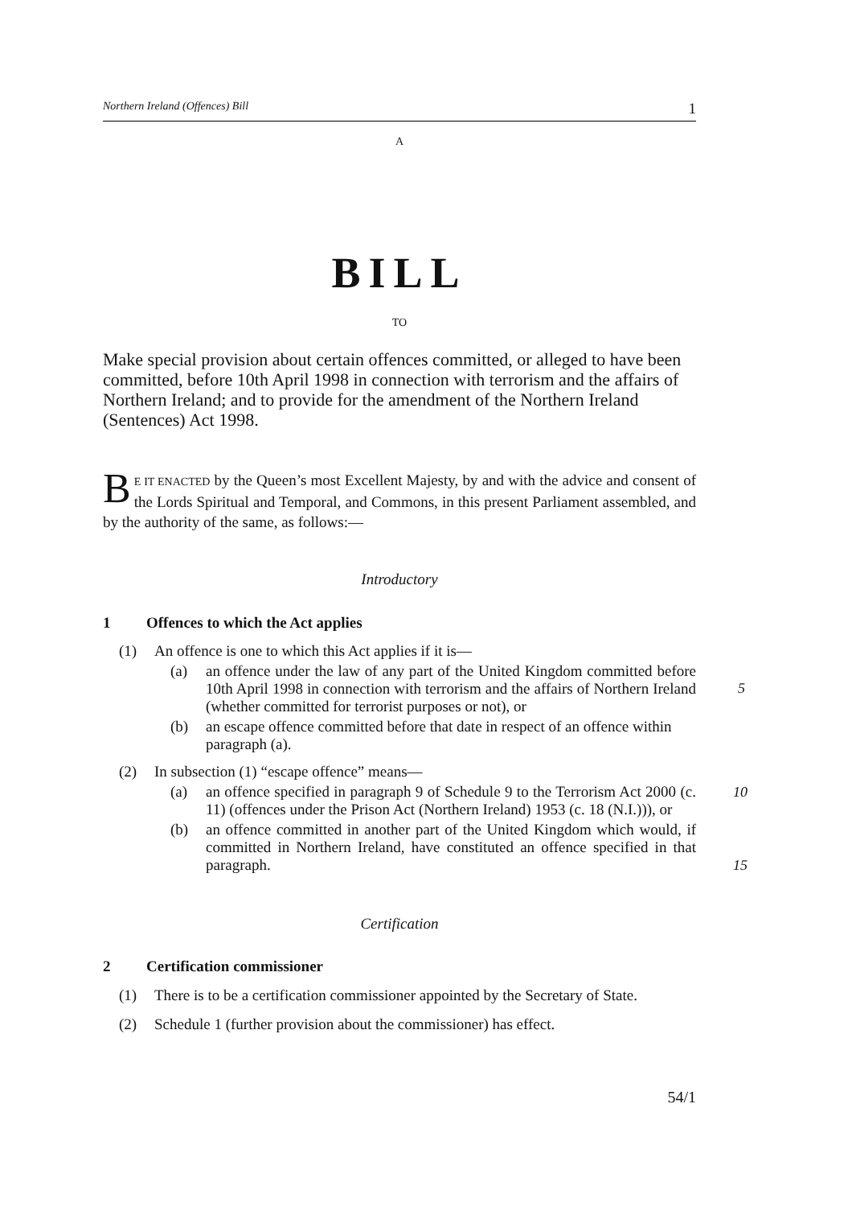Northern Ireland (Offences) Bill 1
A
BILL
TO
Make special provision about certain offences committed, or alleged to have been committed, before 10th April 1998 in connection with terrorism and the affairs of Northern Ireland; and to provide for the amendment of the Northern Ireland (Sentences) Act 1998.
BE IT ENACTED by the Queen’s most Excellent Majesty, by and with the advice and consent of the Lords Spiritual and Temporal, and Commons, in this present Parliament assembled, and by the authority of the same, as follows:—
Introductory
1 Offences to which the Act applies
(1) An offence is one to which this Act applies if it is—
(a) an offence under the law of any part of the United Kingdom committed before 10th April 1998 in connection with terrorism and the affairs of Northern Ireland (whether committed for terrorist purposes or not), or
5
(b) an escape offence committed before that date in respect of an offence within paragraph (a).
(2) In subsection (1) “escape offence” means—
(a) an offence specified in paragraph 9 of Schedule 9 to the Terrorism Act 2000 (c. 11) (offences under the Prison Act (Northern Ireland) 1953 (c. 18 (N.I.))), or 10
(b) an offence committed in another part of the United Kingdom which would, if committed in Northern Ireland, have constituted an offence specified in that paragraph.
15
Certification
2 Certification commissioner
(1) There is to be a certification commissioner appointed by the Secretary of State.
(2) Schedule 1 (further provision about the commissioner) has effect.
54/1